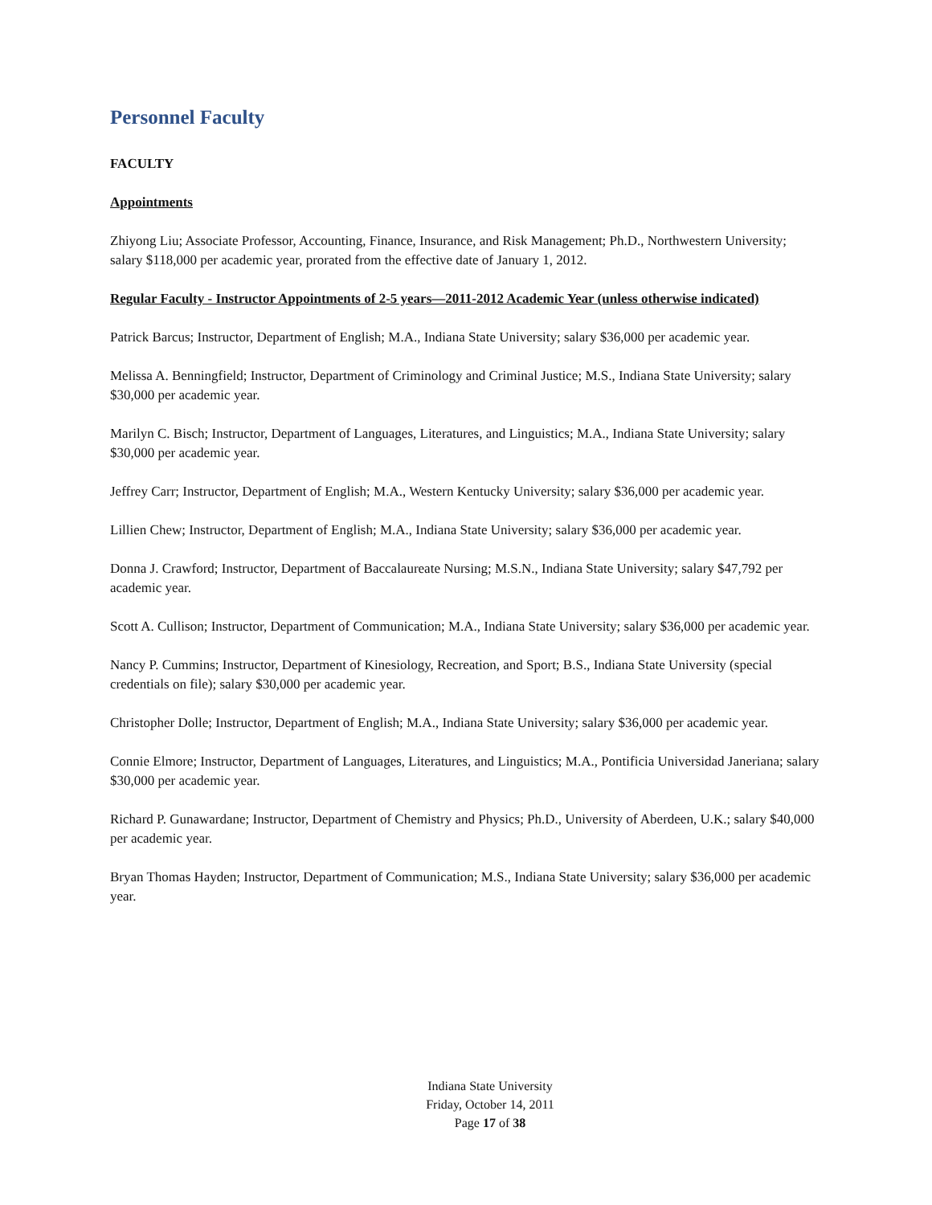Personnel Faculty
FACULTY
Appointments
Zhiyong Liu; Associate Professor, Accounting, Finance, Insurance, and Risk Management; Ph.D., Northwestern University; salary $118,000 per academic year, prorated from the effective date of January 1, 2012.
Regular Faculty - Instructor Appointments of 2-5 years—2011-2012 Academic Year (unless otherwise indicated)
Patrick Barcus; Instructor, Department of English; M.A., Indiana State University; salary $36,000 per academic year.
Melissa A. Benningfield; Instructor, Department of Criminology and Criminal Justice; M.S., Indiana State University; salary $30,000 per academic year.
Marilyn C. Bisch; Instructor, Department of Languages, Literatures, and Linguistics; M.A., Indiana State University; salary $30,000 per academic year.
Jeffrey Carr; Instructor, Department of English; M.A., Western Kentucky University; salary $36,000 per academic year.
Lillien Chew; Instructor, Department of English; M.A., Indiana State University; salary $36,000 per academic year.
Donna J. Crawford; Instructor, Department of Baccalaureate Nursing; M.S.N., Indiana State University; salary $47,792 per academic year.
Scott A. Cullison; Instructor, Department of Communication; M.A., Indiana State University; salary $36,000 per academic year.
Nancy P. Cummins; Instructor, Department of Kinesiology, Recreation, and Sport; B.S., Indiana State University (special credentials on file); salary $30,000 per academic year.
Christopher Dolle; Instructor, Department of English; M.A., Indiana State University; salary $36,000 per academic year.
Connie Elmore; Instructor, Department of Languages, Literatures, and Linguistics; M.A., Pontificia Universidad Janeriana; salary $30,000 per academic year.
Richard P. Gunawardane; Instructor, Department of Chemistry and Physics; Ph.D., University of Aberdeen, U.K.; salary $40,000 per academic year.
Bryan Thomas Hayden; Instructor, Department of Communication; M.S., Indiana State University; salary $36,000 per academic year.
Indiana State University
Friday, October 14, 2011
Page 17 of 38